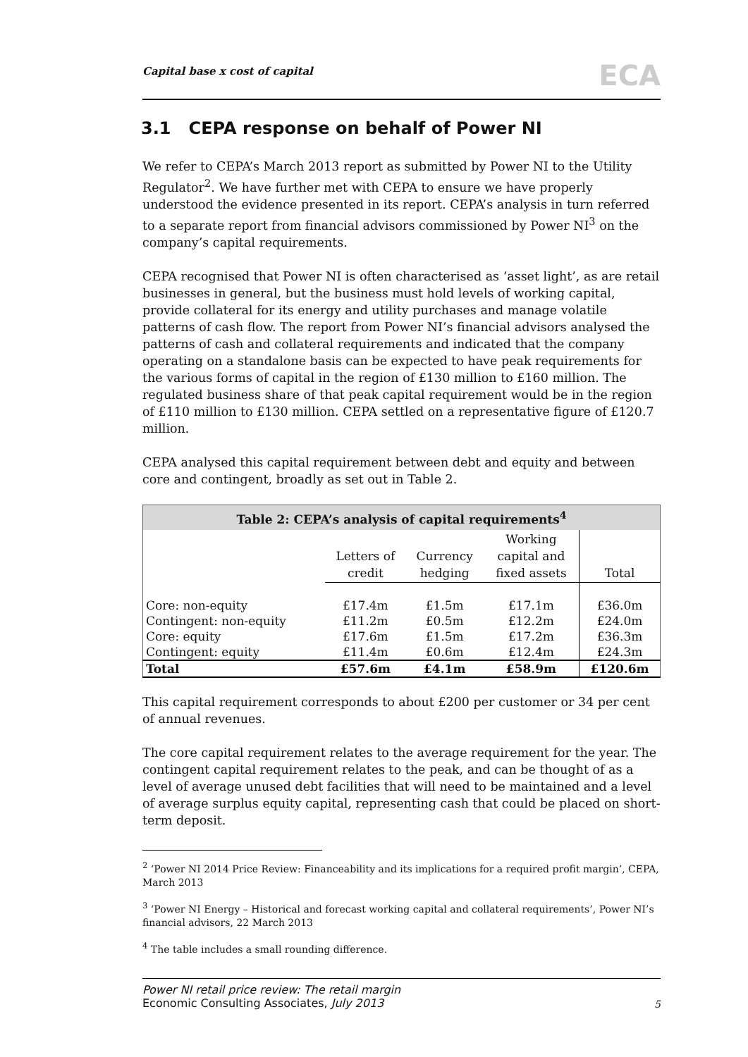Capital base x cost of capital ECA
3.1 CEPA response on behalf of Power NI
We refer to CEPA’s March 2013 report as submitted by Power NI to the Utility Regulator<sup>2</sup>. We have further met with CEPA to ensure we have properly understood the evidence presented in its report. CEPA’s analysis in turn referred to a separate report from financial advisors commissioned by Power NI<sup>3</sup> on the company’s capital requirements.
CEPA recognised that Power NI is often characterised as ‘asset light’, as are retail businesses in general, but the business must hold levels of working capital, provide collateral for its energy and utility purchases and manage volatile patterns of cash flow. The report from Power NI’s financial advisors analysed the patterns of cash and collateral requirements and indicated that the company operating on a standalone basis can be expected to have peak requirements for the various forms of capital in the region of £130 million to £160 million. The regulated business share of that peak capital requirement would be in the region of £110 million to £130 million. CEPA settled on a representative figure of £120.7 million.
CEPA analysed this capital requirement between debt and equity and between core and contingent, broadly as set out in Table 2.
| Table 2: CEPA’s analysis of capital requirements<sup>4</sup> | | | | |
| | Letters of credit | Currency hedging | Working capital and fixed assets | Total |
| Core: non-equity | £17.4m | £1.5m | £17.1m | £36.0m |
| Contingent: non-equity | £11.2m | £0.5m | £12.2m | £24.0m |
| Core: equity | £17.6m | £1.5m | £17.2m | £36.3m |
| Contingent: equity | £11.4m | £0.6m | £12.4m | £24.3m |
| Total | £57.6m | £4.1m | £58.9m | £120.6m |
This capital requirement corresponds to about £200 per customer or 34 per cent of annual revenues.
The core capital requirement relates to the average requirement for the year. The contingent capital requirement relates to the peak, and can be thought of as a level of average unused debt facilities that will need to be maintained and a level of average surplus equity capital, representing cash that could be placed on short-term deposit.
<sup>2</sup> ‘Power NI 2014 Price Review: Financeability and its implications for a required profit margin’, CEPA, March 2013
<sup>3</sup> ‘Power NI Energy – Historical and forecast working capital and collateral requirements’, Power NI’s financial advisors, 22 March 2013
<sup>4</sup> The table includes a small rounding difference.
Power NI retail price review: The retail margin
Economic Consulting Associates, July 2013
5